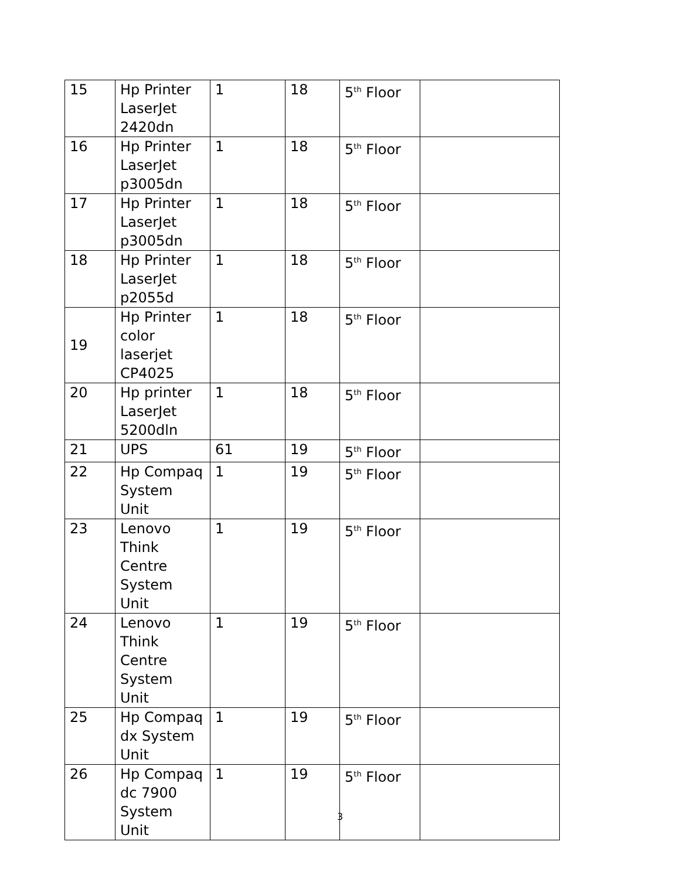| 15 | Hp Printer LaserJet 2420dn | 1 | 18 | 5<sup>th</sup> Floor | |
| 16 | Hp Printer LaserJet p3005dn | 1 | 18 | 5<sup>th</sup> Floor | |
| 17 | Hp Printer LaserJet p3005dn | 1 | 18 | 5<sup>th</sup> Floor | |
| 18 | Hp Printer LaserJet p2055d | 1 | 18 | 5<sup>th</sup> Floor | |
| 19 | Hp Printer color laserjet CP4025 | 1 | 18 | 5<sup>th</sup> Floor | |
| 20 | Hp printer LaserJet 5200dln | 1 | 18 | 5<sup>th</sup> Floor | |
| 21 | UPS | 61 | 19 | 5<sup>th</sup> Floor | |
| 22 | Hp Compaq System Unit | 1 | 19 | 5<sup>th</sup> Floor | |
| 23 | Lenovo Think Centre System Unit | 1 | 19 | 5<sup>th</sup> Floor | |
| 24 | Lenovo Think Centre System Unit | 1 | 19 | 5<sup>th</sup> Floor | |
| 25 | Hp Compaq dx System Unit | 1 | 19 | 5<sup>th</sup> Floor | |
| 26 | Hp Compaq dc 7900 System Unit | 1 | 19 | 5<sup>th</sup> Floor | |
3